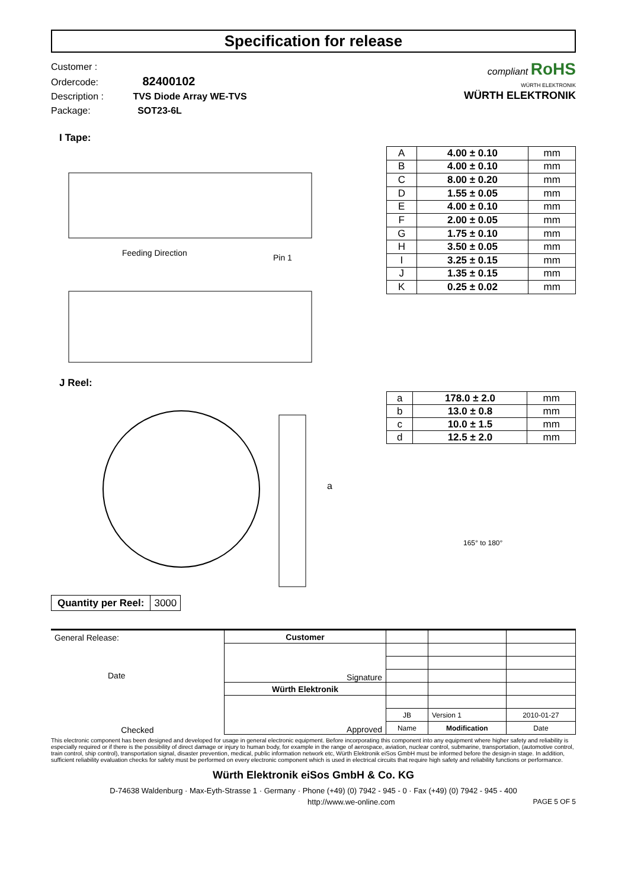Specification for release
Customer :
Ordercode: 82400102
Description : TVS Diode Array WE-TVS
Package: SOT23-6L
compliant RoHS
WÜRTH ELEKTRONIK
WÜRTH ELEKTRONIK
I Tape:
Feeding Direction
Pin 1
| A | 4.00 ± 0.10 | mm |
| B | 4.00 ± 0.10 | mm |
| C | 8.00 ± 0.20 | mm |
| D | 1.55 ± 0.05 | mm |
| E | 4.00 ± 0.10 | mm |
| F | 2.00 ± 0.05 | mm |
| G | 1.75 ± 0.10 | mm |
| H | 3.50 ± 0.05 | mm |
| I | 3.25 ± 0.15 | mm |
| J | 1.35 ± 0.15 | mm |
| K | 0.25 ± 0.02 | mm |
J Reel:
a
| Quantity per Reel: | 3000 |
| a | 178.0 ± 2.0 | mm |
| b | 13.0 ± 0.8 | mm |
| c | 10.0 ± 1.5 | mm |
| d | 12.5 ± 2.0 | mm |
165° to 180°
| General Release: Date | Customer | | | |
| | Signature | | | |
| Checked | Würth Elektronik | | | |
| | Approved | | | |
| | | JB | Version 1 | 2010-01-27 |
| | | Name | Modification | Date |
This electronic component has been designed and developed for usage in general electronic equipment. Before incorporating this component into any equipment where higher safety and reliability is especially required or if there is the possibility of direct damage or injury to human body, for example in the range of aerospace, aviation, nuclear control, submarine, transportation, (automotive control, train control, ship control), transportation signal, disaster prevention, medical, public information network etc, Würth Elektronik eiSos GmbH must be informed before the design-in stage. In addition, sufficient reliability evaluation checks for safety must be performed on every electronic component which is used in electrical circuits that require high safety and reliability functions or performance.
Würth Elektronik eiSos GmbH & Co. KG
D-74638 Waldenburg · Max-Eyth-Strasse 1 · Germany · Phone (+49) (0) 7942 - 945 - 0 · Fax (+49) (0) 7942 - 945 - 400
http://www.we-online.com PAGE 5 OF 5